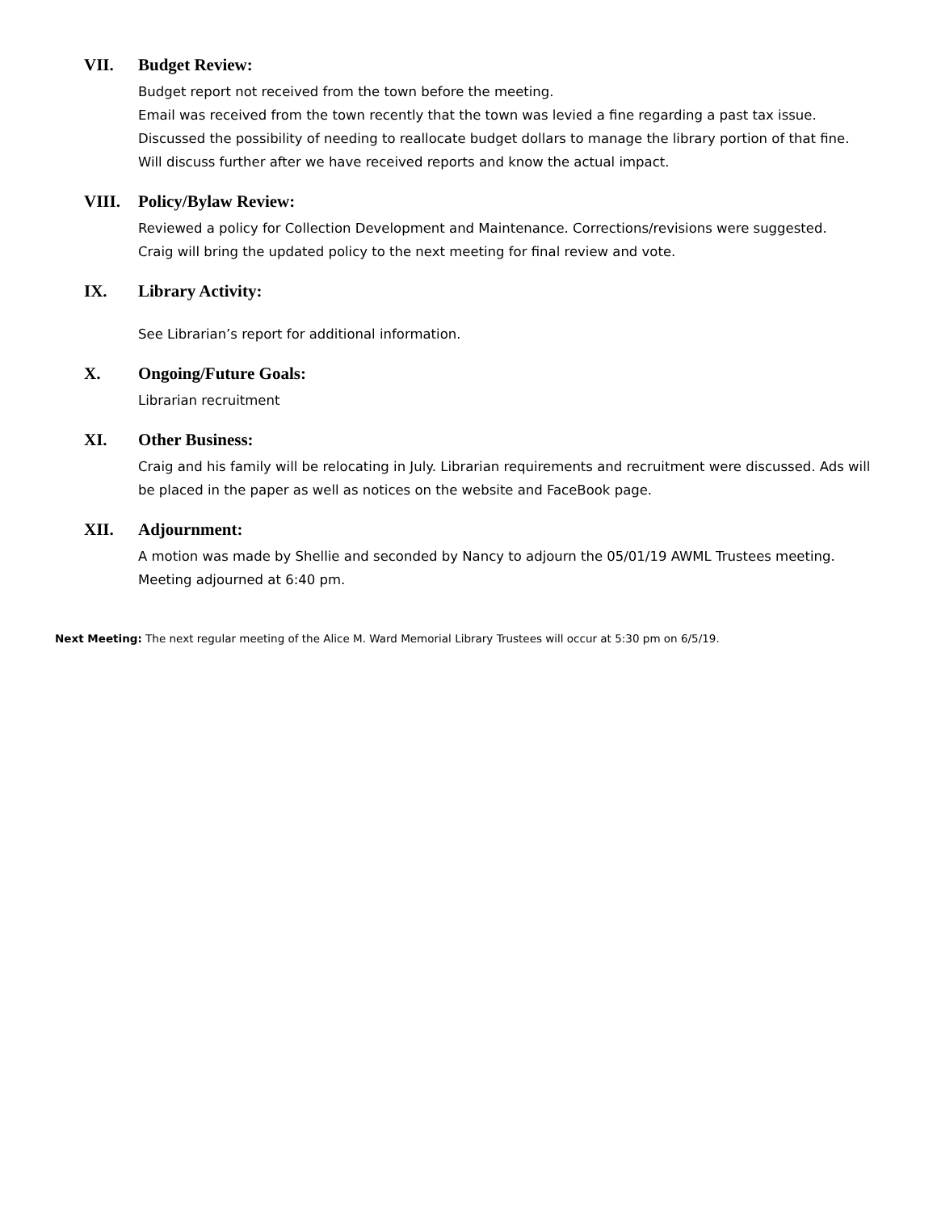VII. Budget Review:
Budget report not received from the town before the meeting.
Email was received from the town recently that the town was levied a fine regarding a past tax issue.
Discussed the possibility of needing to reallocate budget dollars to manage the library portion of that fine.
Will discuss further after we have received reports and know the actual impact.
VIII. Policy/Bylaw Review:
Reviewed a policy for Collection Development and Maintenance. Corrections/revisions were suggested.
Craig will bring the updated policy to the next meeting for final review and vote.
IX. Library Activity:
See Librarian’s report for additional information.
X. Ongoing/Future Goals:
Librarian recruitment
XI. Other Business:
Craig and his family will be relocating in July. Librarian requirements and recruitment were discussed. Ads will be placed in the paper as well as notices on the website and FaceBook page.
XII. Adjournment:
A motion was made by Shellie and seconded by Nancy to adjourn the 05/01/19 AWML Trustees meeting.
Meeting adjourned at 6:40 pm.
Next Meeting: The next regular meeting of the Alice M. Ward Memorial Library Trustees will occur at 5:30 pm on 6/5/19.